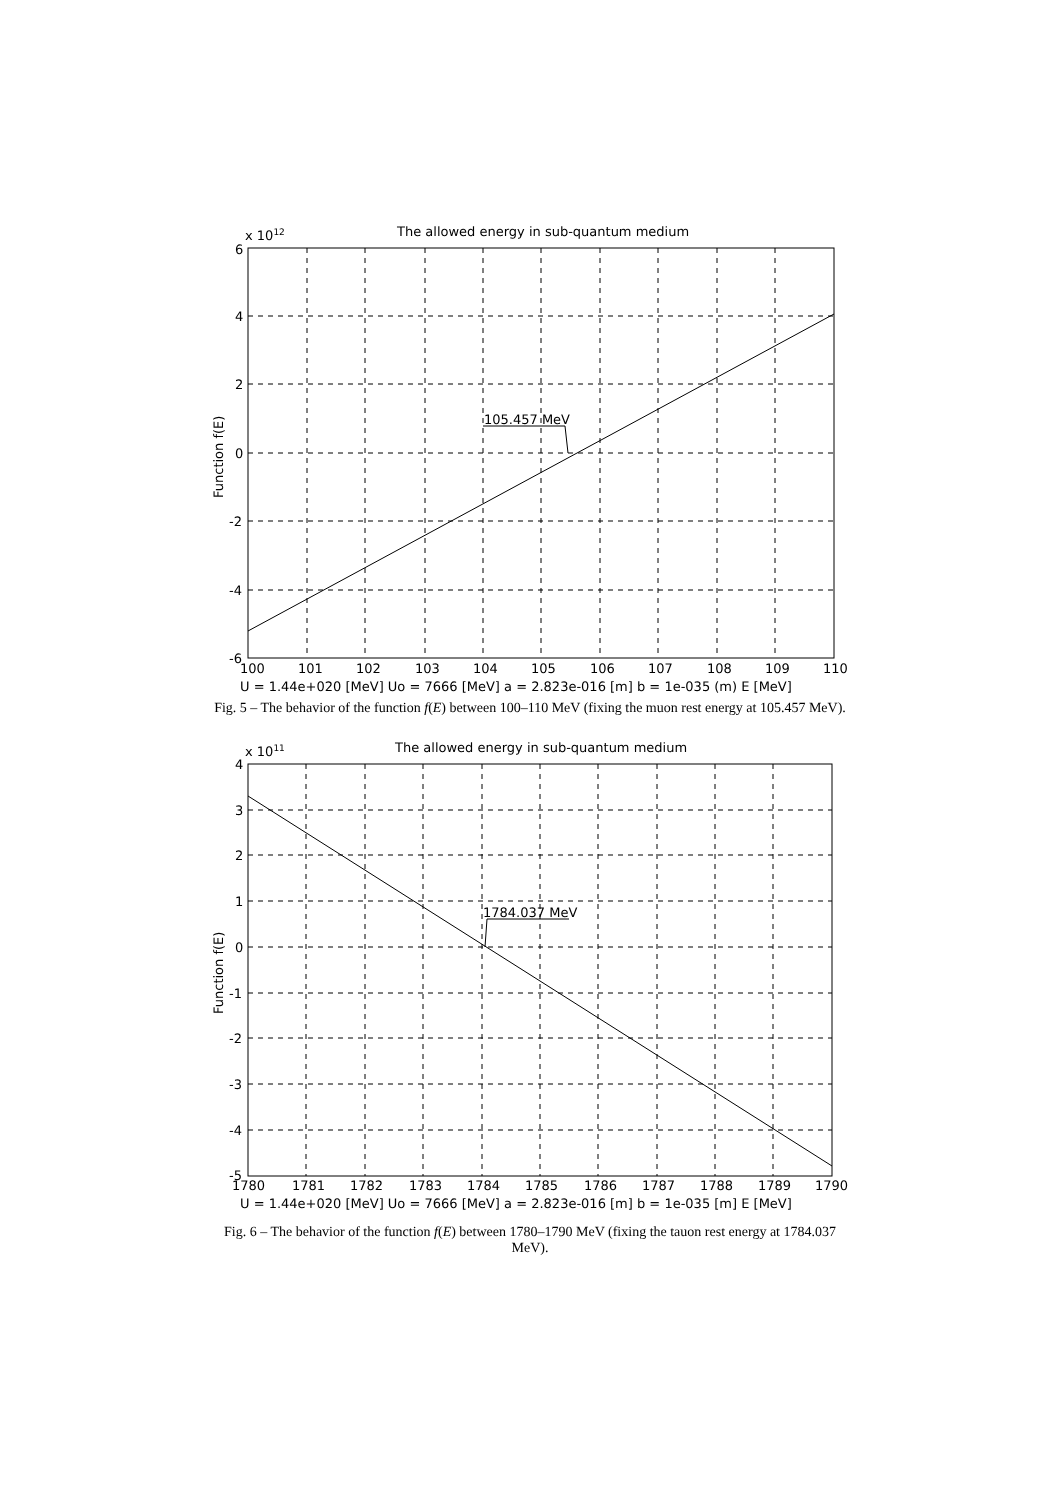The allowed energy in sub-quantum medium
x 1012
105.457 MeV
6
4
2
0
-2
-4
-6
Function f(E)
100
101
102
103
104
105
106
107
108
109
110
U = 1.44e+020 [MeV] Uo = 7666 [MeV] a = 2.823e-016 [m] b = 1e-035 (m) E [MeV]
Fig. 5 – The behavior of the function f(E) between 100–110 MeV (fixing the muon rest energy at 105.457 MeV).
The allowed energy in sub-quantum medium
x 1011
1784.037 MeV
4
3
2
1
0
-1
-2
-3
-4
-5
Function f(E)
1780
1781
1782
1783
1784
1785
1786
1787
1788
1789
1790
U = 1.44e+020 [MeV] Uo = 7666 [MeV] a = 2.823e-016 [m] b = 1e-035 [m] E [MeV]
Fig. 6 – The behavior of the function f(E) between 1780–1790 MeV (fixing the tauon rest energy at 1784.037 MeV).